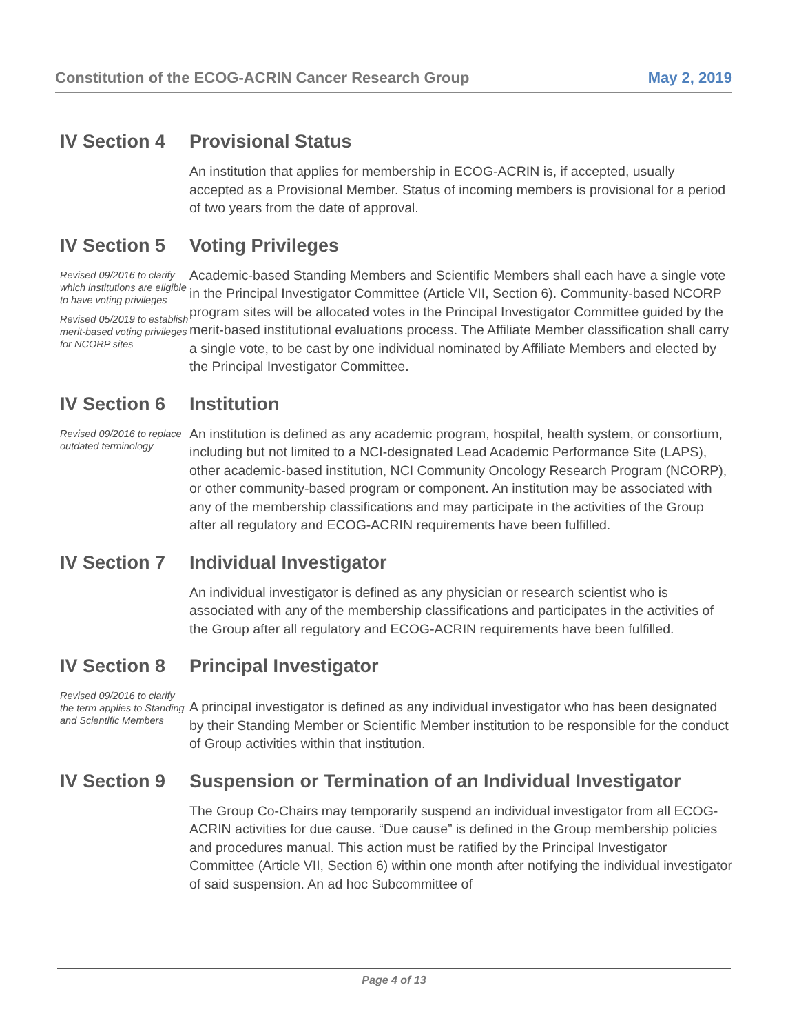Constitution of the ECOG-ACRIN Cancer Research Group May 2, 2019
IV Section 4 Provisional Status
An institution that applies for membership in ECOG-ACRIN is, if accepted, usually accepted as a Provisional Member. Status of incoming members is provisional for a period of two years from the date of approval.
IV Section 5
Revised 09/2016 to clarify which institutions are eligible to have voting privileges
Revised 05/2019 to establish merit-based voting privileges for NCORP sites
Voting Privileges
Academic-based Standing Members and Scientific Members shall each have a single vote in the Principal Investigator Committee (Article VII, Section 6). Community-based NCORP program sites will be allocated votes in the Principal Investigator Committee guided by the merit-based institutional evaluations process. The Affiliate Member classification shall carry a single vote, to be cast by one individual nominated by Affiliate Members and elected by the Principal Investigator Committee.
IV Section 6
Revised 09/2016 to replace outdated terminology
Institution
An institution is defined as any academic program, hospital, health system, or consortium, including but not limited to a NCI-designated Lead Academic Performance Site (LAPS), other academic-based institution, NCI Community Oncology Research Program (NCORP), or other community-based program or component. An institution may be associated with any of the membership classifications and may participate in the activities of the Group after all regulatory and ECOG-ACRIN requirements have been fulfilled.
IV Section 7 Individual Investigator
An individual investigator is defined as any physician or research scientist who is associated with any of the membership classifications and participates in the activities of the Group after all regulatory and ECOG-ACRIN requirements have been fulfilled.
IV Section 8
Revised 09/2016 to clarify the term applies to Standing and Scientific Members
Principal Investigator
A principal investigator is defined as any individual investigator who has been designated by their Standing Member or Scientific Member institution to be responsible for the conduct of Group activities within that institution.
IV Section 9 Suspension or Termination of an Individual Investigator
The Group Co-Chairs may temporarily suspend an individual investigator from all ECOG-ACRIN activities for due cause. “Due cause” is defined in the Group membership policies and procedures manual. This action must be ratified by the Principal Investigator Committee (Article VII, Section 6) within one month after notifying the individual investigator of said suspension. An ad hoc Subcommittee of
Page 4 of 13